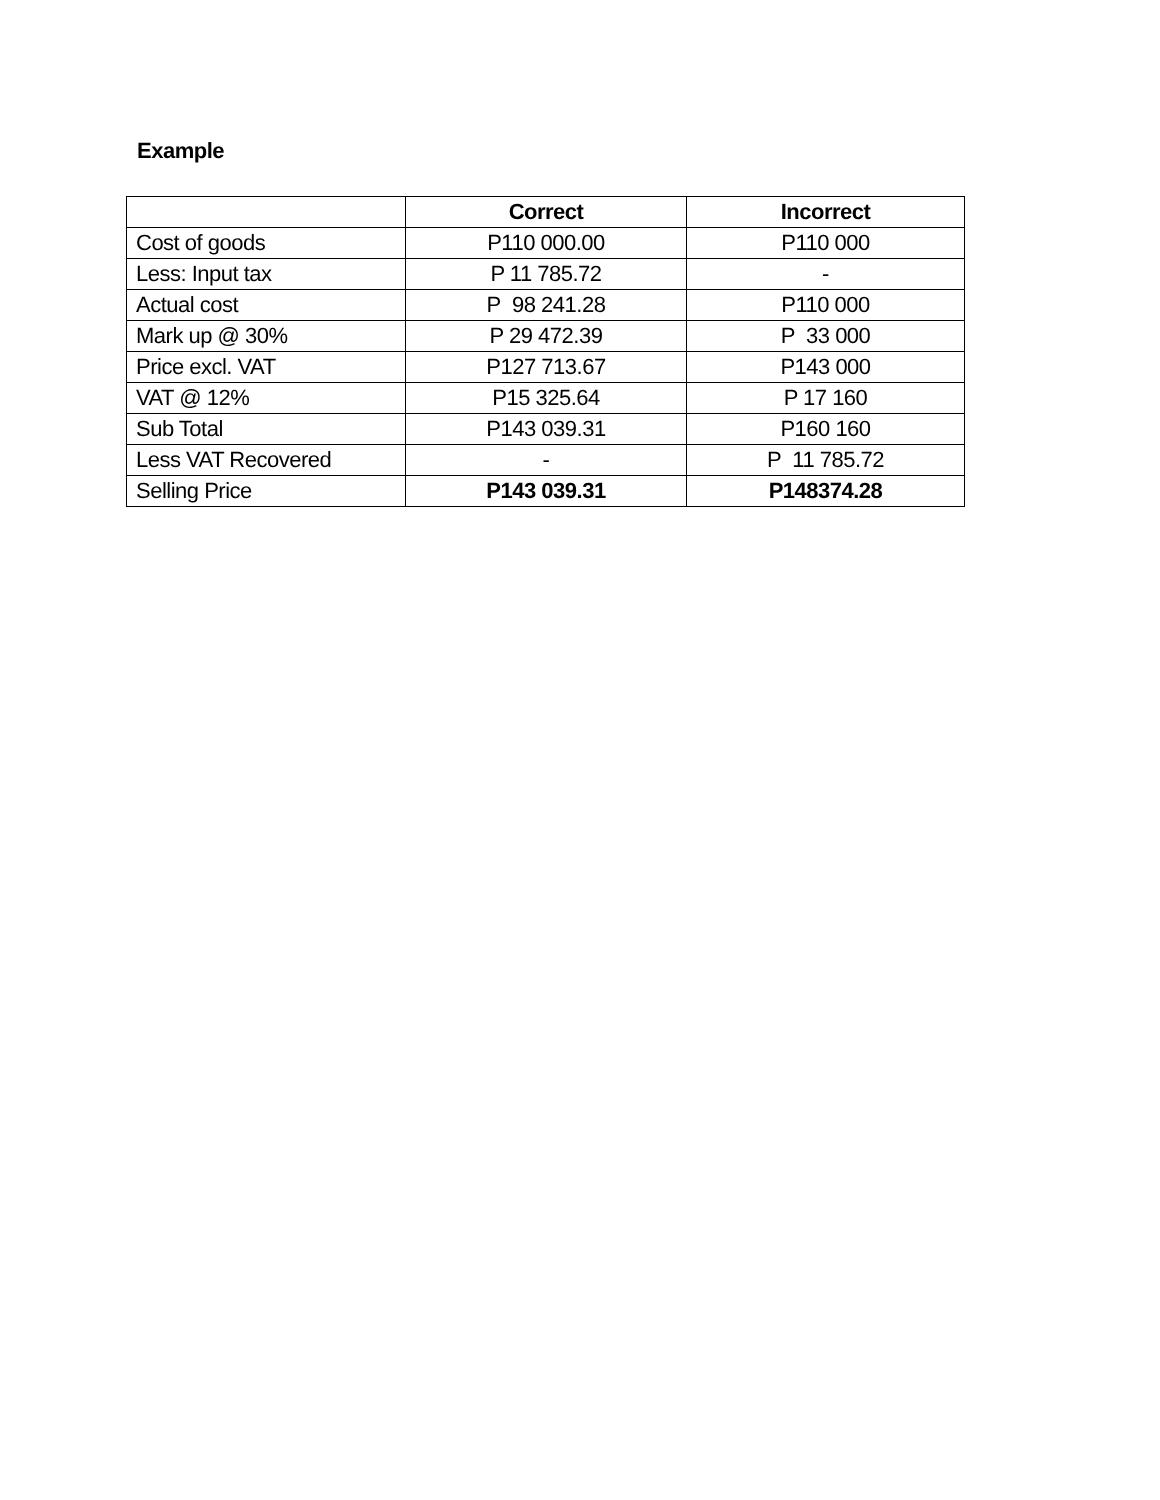Example
| | Correct | Incorrect |
| --- | --- | --- |
| Cost of goods | P110 000.00 | P110 000 |
| Less: Input tax | P 11 785.72 | - |
| Actual cost | P 98 241.28 | P110 000 |
| Mark up @ 30% | P 29 472.39 | P 33 000 |
| Price excl. VAT | P127 713.67 | P143 000 |
| VAT @ 12% | P15 325.64 | P 17 160 |
| Sub Total | P143 039.31 | P160 160 |
| Less VAT Recovered | - | P 11 785.72 |
| Selling Price | P143 039.31 | P148374.28 |